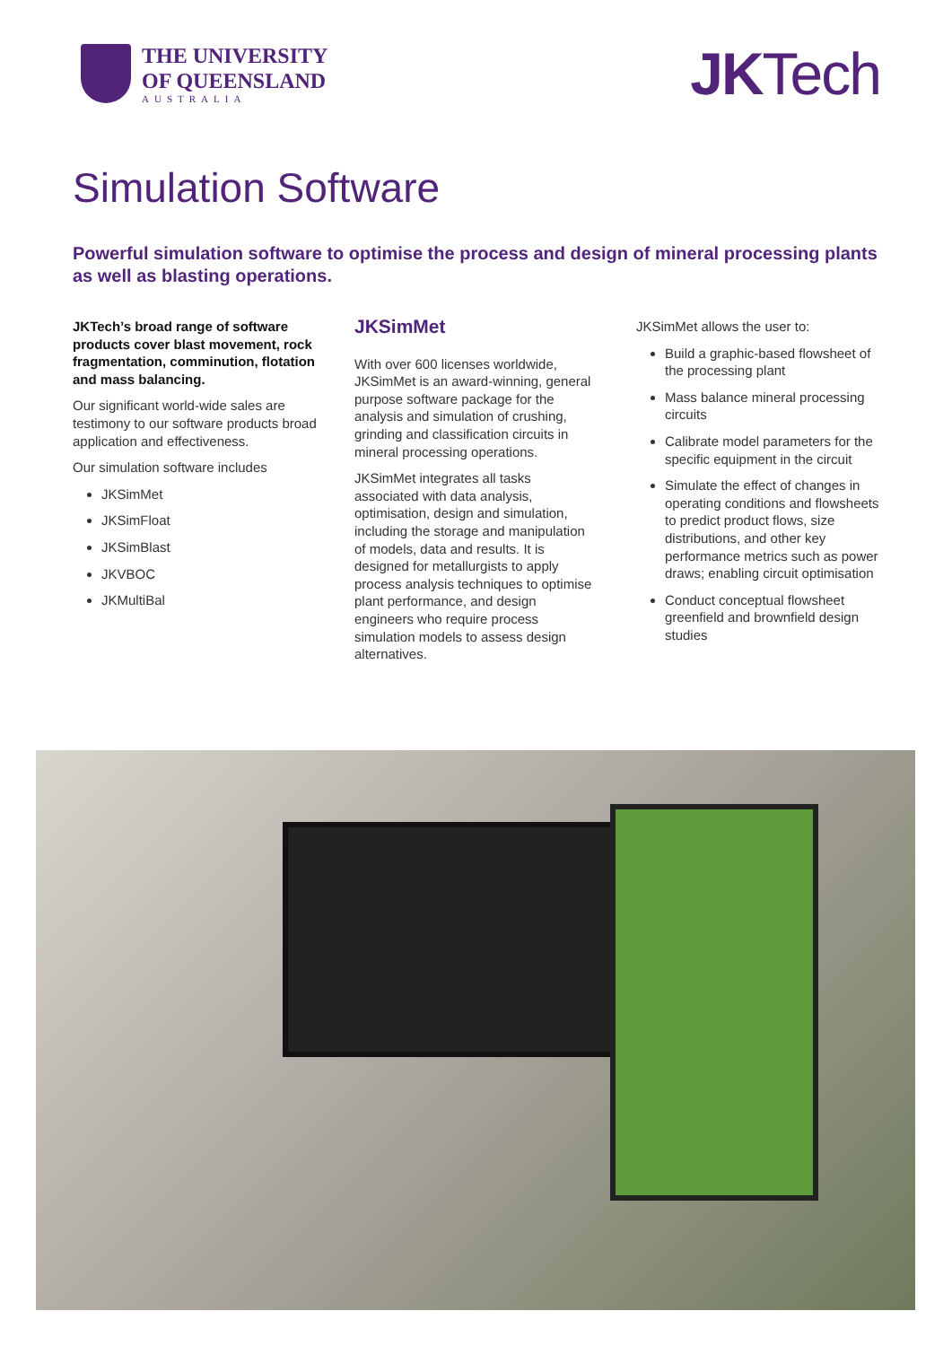THE UNIVERSITY
OF QUEENSLAND
AUSTRALIA
JKTech
Simulation Software
Powerful simulation software to optimise the process and design of mineral processing plants as well as blasting operations.
JKTech’s broad range of software products cover blast movement, rock fragmentation, comminution, flotation and mass balancing.
Our significant world-wide sales are testimony to our software products broad application and effectiveness.
Our simulation software includes
JKSimMet
JKSimFloat
JKSimBlast
JKVBOC
JKMultiBal
JKSimMet
With over 600 licenses worldwide, JKSimMet is an award-winning, general purpose software package for the analysis and simulation of crushing, grinding and classification circuits in mineral processing operations.
JKSimMet integrates all tasks associated with data analysis, optimisation, design and simulation, including the storage and manipulation of models, data and results. It is designed for metallurgists to apply process analysis techniques to optimise plant performance, and design engineers who require process simulation models to assess design alternatives.
JKSimMet allows the user to:
Build a graphic-based flowsheet of the processing plant
Mass balance mineral processing circuits
Calibrate model parameters for the specific equipment in the circuit
Simulate the effect of changes in operating conditions and flowsheets to predict product flows, size distributions, and other key performance metrics such as power draws; enabling circuit optimisation
Conduct conceptual flowsheet greenfield and brownfield design studies